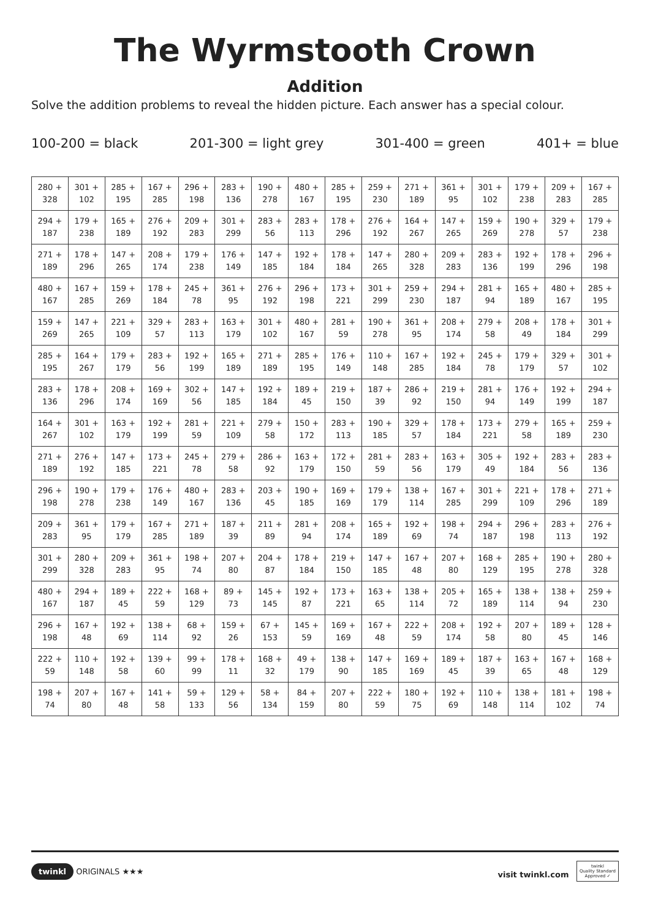The Wyrmstooth Crown
Addition
Solve the addition problems to reveal the hidden picture. Each answer has a special colour.
100-200 = black 201-300 = light grey 301-400 = green 401+ = blue
| 280 + 328 | 301 + 102 | 285 + 195 | 167 + 285 | 296 + 198 | 283 + 136 | 190 + 278 | 480 + 167 | 285 + 195 | 259 + 230 | 271 + 189 | 361 + 95 | 301 + 102 | 179 + 238 | 209 + 283 | 167 + 285 |
| 294 + 187 | 179 + 238 | 165 + 189 | 276 + 192 | 209 + 283 | 301 + 299 | 283 + 56 | 283 + 113 | 178 + 296 | 276 + 192 | 164 + 267 | 147 + 265 | 159 + 269 | 190 + 278 | 329 + 57 | 179 + 238 |
| 271 + 189 | 178 + 296 | 147 + 265 | 208 + 174 | 179 + 238 | 176 + 149 | 147 + 185 | 192 + 184 | 178 + 184 | 147 + 265 | 280 + 328 | 209 + 283 | 283 + 136 | 192 + 199 | 178 + 296 | 296 + 198 |
| 480 + 167 | 167 + 285 | 159 + 269 | 178 + 184 | 245 + 78 | 361 + 95 | 276 + 192 | 296 + 198 | 173 + 221 | 301 + 299 | 259 + 230 | 294 + 187 | 281 + 94 | 165 + 189 | 480 + 167 | 285 + 195 |
| 159 + 269 | 147 + 265 | 221 + 109 | 329 + 57 | 283 + 113 | 163 + 179 | 301 + 102 | 480 + 167 | 281 + 59 | 190 + 278 | 361 + 95 | 208 + 174 | 279 + 58 | 208 + 49 | 178 + 184 | 301 + 299 |
| 285 + 195 | 164 + 267 | 179 + 179 | 283 + 56 | 192 + 199 | 165 + 189 | 271 + 189 | 285 + 195 | 176 + 149 | 110 + 148 | 167 + 285 | 192 + 184 | 245 + 78 | 179 + 179 | 329 + 57 | 301 + 102 |
| 283 + 136 | 178 + 296 | 208 + 174 | 169 + 169 | 302 + 56 | 147 + 185 | 192 + 184 | 189 + 45 | 219 + 150 | 187 + 39 | 286 + 92 | 219 + 150 | 281 + 94 | 176 + 149 | 192 + 199 | 294 + 187 |
| 164 + 267 | 301 + 102 | 163 + 179 | 192 + 199 | 281 + 59 | 221 + 109 | 279 + 58 | 150 + 172 | 283 + 113 | 190 + 185 | 329 + 57 | 178 + 184 | 173 + 221 | 279 + 58 | 165 + 189 | 259 + 230 |
| 271 + 189 | 276 + 192 | 147 + 185 | 173 + 221 | 245 + 78 | 279 + 58 | 286 + 92 | 163 + 179 | 172 + 150 | 281 + 59 | 283 + 56 | 163 + 179 | 305 + 49 | 192 + 184 | 283 + 56 | 283 + 136 |
| 296 + 198 | 190 + 278 | 179 + 238 | 176 + 149 | 480 + 167 | 283 + 136 | 203 + 45 | 190 + 185 | 169 + 169 | 179 + 179 | 138 + 114 | 167 + 285 | 301 + 299 | 221 + 109 | 178 + 296 | 271 + 189 |
| 209 + 283 | 361 + 95 | 179 + 179 | 167 + 285 | 271 + 189 | 187 + 39 | 211 + 89 | 281 + 94 | 208 + 174 | 165 + 189 | 192 + 69 | 198 + 74 | 294 + 187 | 296 + 198 | 283 + 113 | 276 + 192 |
| 301 + 299 | 280 + 328 | 209 + 283 | 361 + 95 | 198 + 74 | 207 + 80 | 204 + 87 | 178 + 184 | 219 + 150 | 147 + 185 | 167 + 48 | 207 + 80 | 168 + 129 | 285 + 195 | 190 + 278 | 280 + 328 |
| 480 + 167 | 294 + 187 | 189 + 45 | 222 + 59 | 168 + 129 | 89 + 73 | 145 + 145 | 192 + 87 | 173 + 221 | 163 + 65 | 138 + 114 | 205 + 72 | 165 + 189 | 138 + 114 | 138 + 94 | 259 + 230 |
| 296 + 198 | 167 + 48 | 192 + 69 | 138 + 114 | 68 + 92 | 159 + 26 | 67 + 153 | 145 + 59 | 169 + 169 | 167 + 48 | 222 + 59 | 208 + 174 | 192 + 58 | 207 + 80 | 189 + 45 | 128 + 146 |
| 222 + 59 | 110 + 148 | 192 + 58 | 139 + 60 | 99 + 99 | 178 + 11 | 168 + 32 | 49 + 179 | 138 + 90 | 147 + 185 | 169 + 169 | 189 + 45 | 187 + 39 | 163 + 65 | 167 + 48 | 168 + 129 |
| 198 + 74 | 207 + 80 | 167 + 48 | 141 + 58 | 59 + 133 | 129 + 56 | 58 + 134 | 84 + 159 | 207 + 80 | 222 + 59 | 180 + 75 | 192 + 69 | 110 + 148 | 138 + 114 | 181 + 102 | 198 + 74 |
twinkl ORIGINALS ★★★ visit twinkl.com twinkl
Quality Standard
Approved ✓